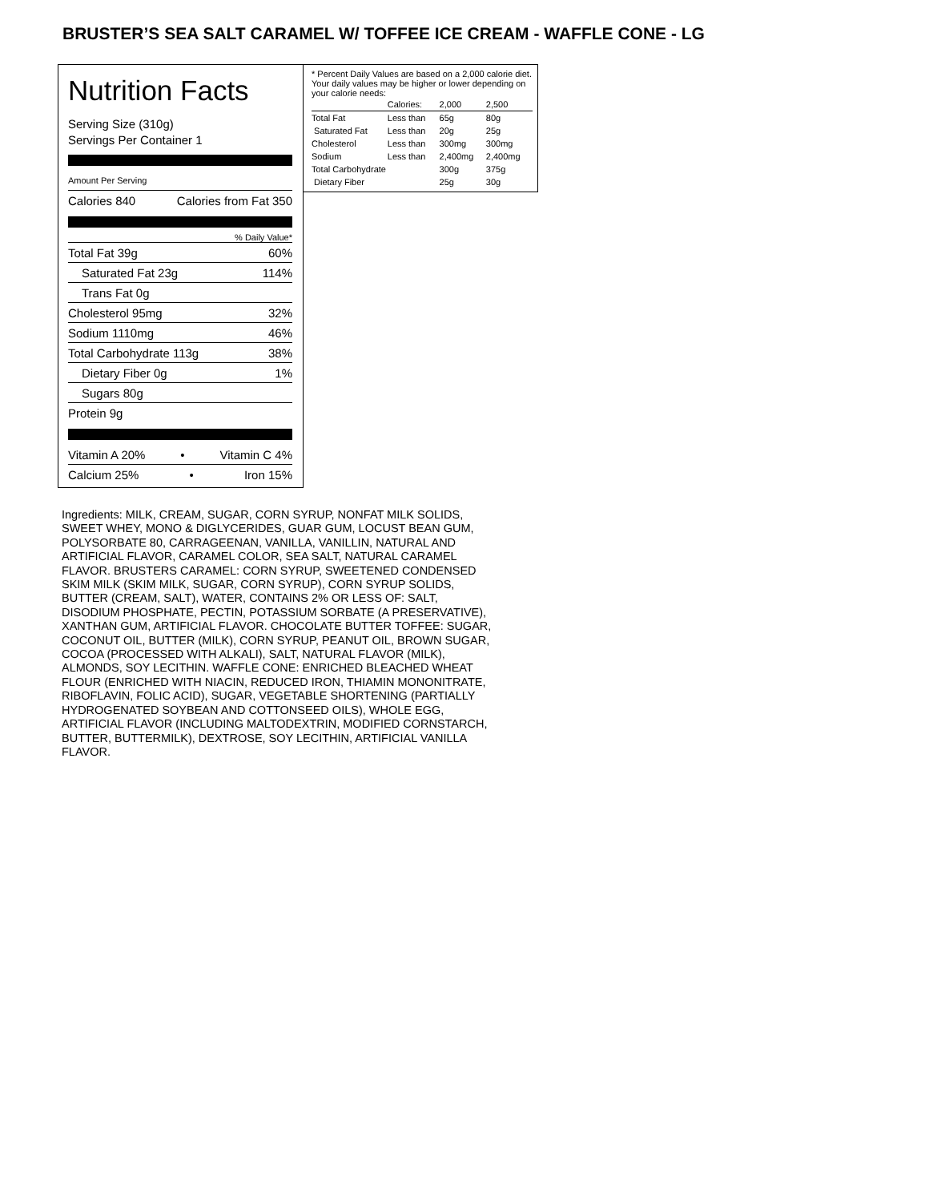BRUSTER’S SEA SALT CARAMEL W/ TOFFEE ICE CREAM - WAFFLE CONE - LG
Nutrition Facts
Serving Size (310g)
Servings Per Container 1
Amount Per Serving
Calories 840 Calories from Fat 350
% Daily Value*
Total Fat 39g 60%
Saturated Fat 23g 114%
Trans Fat 0g
Cholesterol 95mg 32%
Sodium 1110mg 46%
Total Carbohydrate 113g 38%
Dietary Fiber 0g 1%
Sugars 80g
Protein 9g
Vitamin A 20% • Vitamin C 4%
Calcium 25% • Iron 15%
* Percent Daily Values are based on a 2,000 calorie diet. Your daily values may be higher or lower depending on your calorie needs:
| | Calories: | 2,000 | 2,500 |
| Total Fat | Less than | 65g | 80g |
| Saturated Fat | Less than | 20g | 25g |
| Cholesterol | Less than | 300mg | 300mg |
| Sodium | Less than | 2,400mg | 2,400mg |
| Total Carbohydrate | | 300g | 375g |
| Dietary Fiber | | 25g | 30g |
Ingredients: MILK, CREAM, SUGAR, CORN SYRUP, NONFAT MILK SOLIDS, SWEET WHEY, MONO & DIGLYCERIDES, GUAR GUM, LOCUST BEAN GUM, POLYSORBATE 80, CARRAGEENAN, VANILLA, VANILLIN, NATURAL AND ARTIFICIAL FLAVOR, CARAMEL COLOR, SEA SALT, NATURAL CARAMEL FLAVOR. BRUSTERS CARAMEL: CORN SYRUP, SWEETENED CONDENSED SKIM MILK (SKIM MILK, SUGAR, CORN SYRUP), CORN SYRUP SOLIDS, BUTTER (CREAM, SALT), WATER, CONTAINS 2% OR LESS OF: SALT, DISODIUM PHOSPHATE, PECTIN, POTASSIUM SORBATE (A PRESERVATIVE), XANTHAN GUM, ARTIFICIAL FLAVOR. CHOCOLATE BUTTER TOFFEE: SUGAR, COCONUT OIL, BUTTER (MILK), CORN SYRUP, PEANUT OIL, BROWN SUGAR, COCOA (PROCESSED WITH ALKALI), SALT, NATURAL FLAVOR (MILK), ALMONDS, SOY LECITHIN. WAFFLE CONE: ENRICHED BLEACHED WHEAT FLOUR (ENRICHED WITH NIACIN, REDUCED IRON, THIAMIN MONONITRATE, RIBOFLAVIN, FOLIC ACID), SUGAR, VEGETABLE SHORTENING (PARTIALLY HYDROGENATED SOYBEAN AND COTTONSEED OILS), WHOLE EGG, ARTIFICIAL FLAVOR (INCLUDING MALTODEXTRIN, MODIFIED CORNSTARCH, BUTTER, BUTTERMILK), DEXTROSE, SOY LECITHIN, ARTIFICIAL VANILLA FLAVOR.